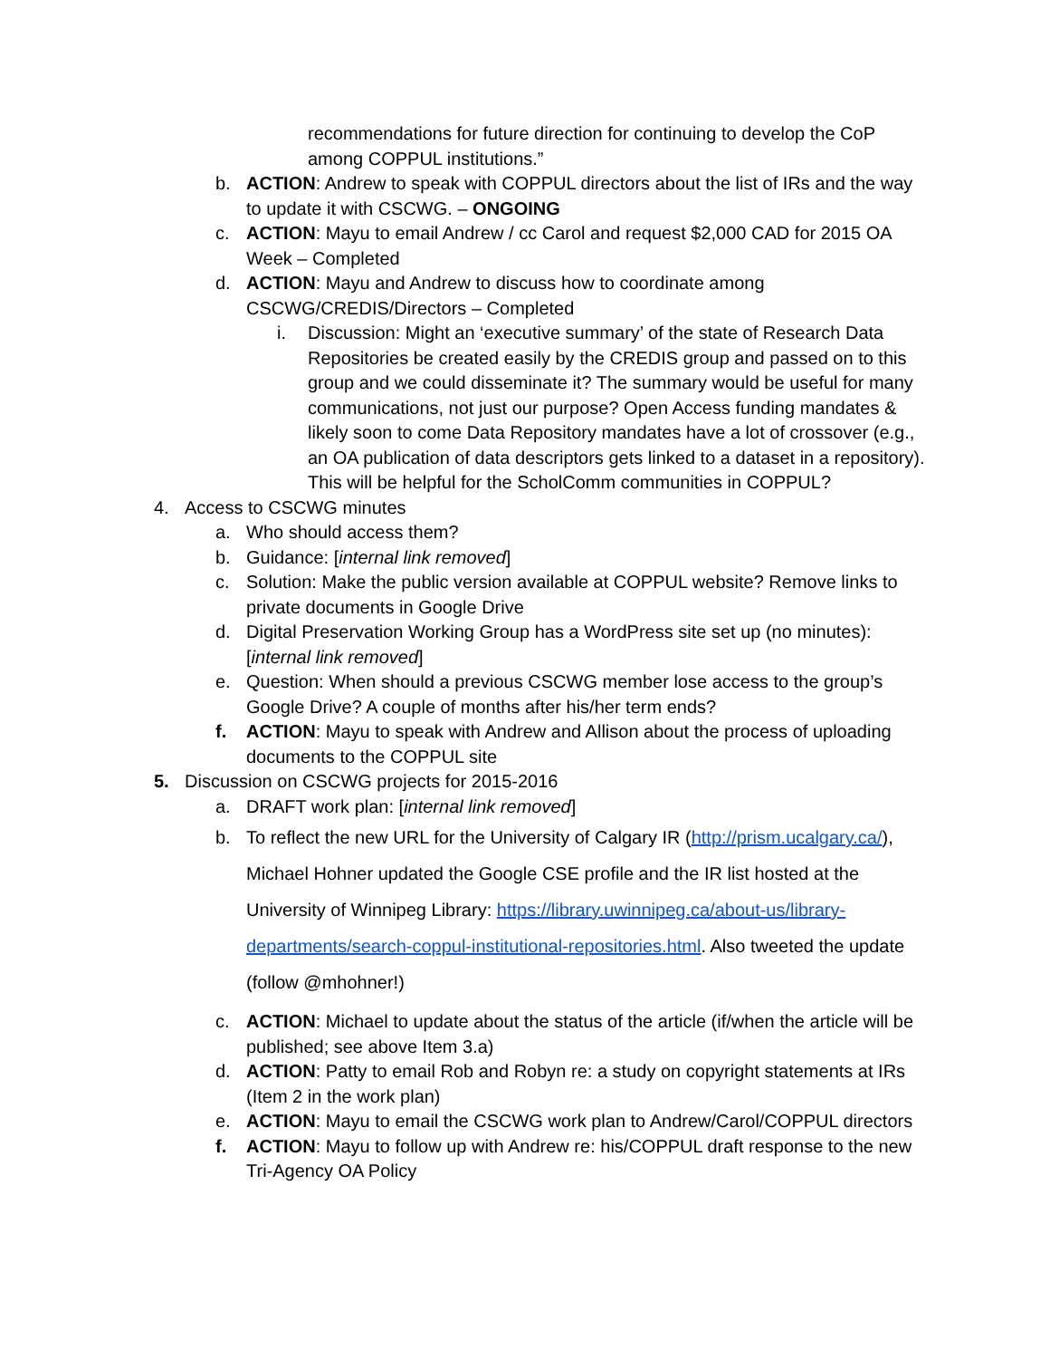recommendations for future direction for continuing to develop the CoP among COPPUL institutions.”
b. ACTION: Andrew to speak with COPPUL directors about the list of IRs and the way to update it with CSCWG. – ONGOING
c. ACTION: Mayu to email Andrew / cc Carol and request $2,000 CAD for 2015 OA Week – Completed
d. ACTION: Mayu and Andrew to discuss how to coordinate among CSCWG/CREDIS/Directors – Completed
i. Discussion: Might an ‘executive summary’ of the state of Research Data Repositories be created easily by the CREDIS group and passed on to this group and we could disseminate it? The summary would be useful for many communications, not just our purpose? Open Access funding mandates & likely soon to come Data Repository mandates have a lot of crossover (e.g., an OA publication of data descriptors gets linked to a dataset in a repository). This will be helpful for the ScholComm communities in COPPUL?
4. Access to CSCWG minutes
a. Who should access them?
b. Guidance: [internal link removed]
c. Solution: Make the public version available at COPPUL website? Remove links to private documents in Google Drive
d. Digital Preservation Working Group has a WordPress site set up (no minutes): [internal link removed]
e. Question: When should a previous CSCWG member lose access to the group’s Google Drive? A couple of months after his/her term ends?
f. ACTION: Mayu to speak with Andrew and Allison about the process of uploading documents to the COPPUL site
5. Discussion on CSCWG projects for 2015-2016
a. DRAFT work plan: [internal link removed]
b. To reflect the new URL for the University of Calgary IR (http://prism.ucalgary.ca/), Michael Hohner updated the Google CSE profile and the IR list hosted at the University of Winnipeg Library: https://library.uwinnipeg.ca/about-us/library-departments/search-coppul-institutional-repositories.html. Also tweeted the update (follow @mhohner!)
c. ACTION: Michael to update about the status of the article (if/when the article will be published; see above Item 3.a)
d. ACTION: Patty to email Rob and Robyn re: a study on copyright statements at IRs (Item 2 in the work plan)
e. ACTION: Mayu to email the CSCWG work plan to Andrew/Carol/COPPUL directors
f. ACTION: Mayu to follow up with Andrew re: his/COPPUL draft response to the new Tri-Agency OA Policy